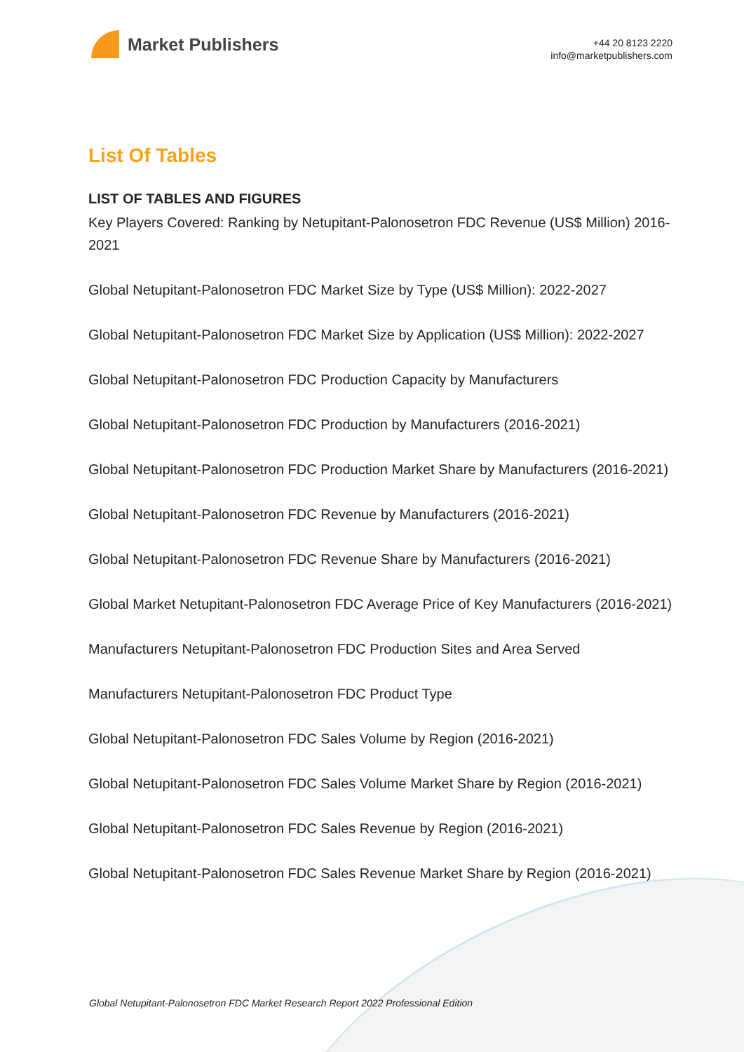Market Publishers
+44 20 8123 2220
info@marketpublishers.com
List Of Tables
LIST OF TABLES AND FIGURES
Key Players Covered: Ranking by Netupitant-Palonosetron FDC Revenue (US$ Million) 2016-2021
Global Netupitant-Palonosetron FDC Market Size by Type (US$ Million): 2022-2027
Global Netupitant-Palonosetron FDC Market Size by Application (US$ Million): 2022-2027
Global Netupitant-Palonosetron FDC Production Capacity by Manufacturers
Global Netupitant-Palonosetron FDC Production by Manufacturers (2016-2021)
Global Netupitant-Palonosetron FDC Production Market Share by Manufacturers (2016-2021)
Global Netupitant-Palonosetron FDC Revenue by Manufacturers (2016-2021)
Global Netupitant-Palonosetron FDC Revenue Share by Manufacturers (2016-2021)
Global Market Netupitant-Palonosetron FDC Average Price of Key Manufacturers (2016-2021)
Manufacturers Netupitant-Palonosetron FDC Production Sites and Area Served
Manufacturers Netupitant-Palonosetron FDC Product Type
Global Netupitant-Palonosetron FDC Sales Volume by Region (2016-2021)
Global Netupitant-Palonosetron FDC Sales Volume Market Share by Region (2016-2021)
Global Netupitant-Palonosetron FDC Sales Revenue by Region (2016-2021)
Global Netupitant-Palonosetron FDC Sales Revenue Market Share by Region (2016-2021)
Global Netupitant-Palonosetron FDC Market Research Report 2022 Professional Edition